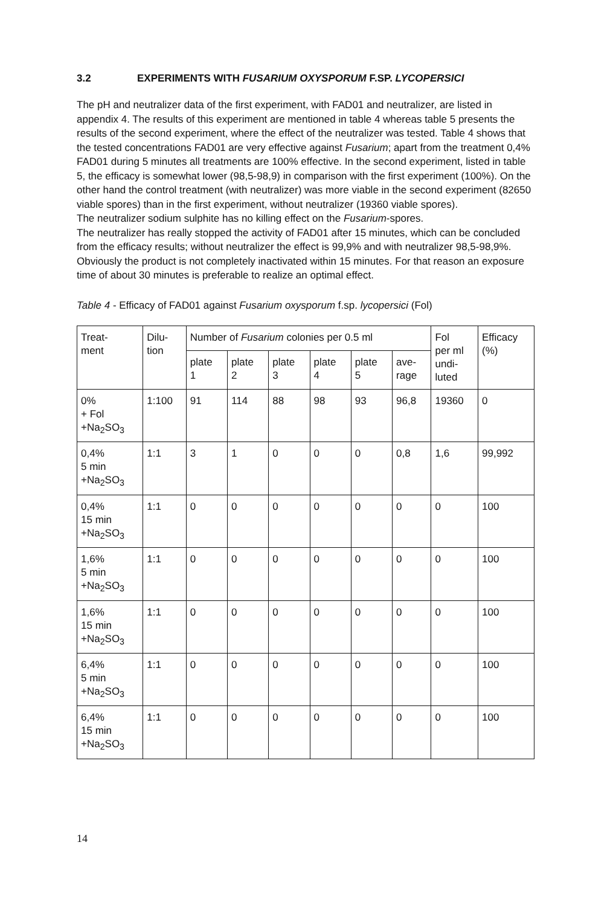3.2 EXPERIMENTS WITH FUSARIUM OXYSPORUM F.SP. LYCOPERSICI
The pH and neutralizer data of the first experiment, with FAD01 and neutralizer, are listed in appendix 4. The results of this experiment are mentioned in table 4 whereas table 5 presents the results of the second experiment, where the effect of the neutralizer was tested. Table 4 shows that the tested concentrations FAD01 are very effective against Fusarium; apart from the treatment 0,4% FAD01 during 5 minutes all treatments are 100% effective. In the second experiment, listed in table 5, the efficacy is somewhat lower (98,5-98,9) in comparison with the first experiment (100%). On the other hand the control treatment (with neutralizer) was more viable in the second experiment (82650 viable spores) than in the first experiment, without neutralizer (19360 viable spores).
The neutralizer sodium sulphite has no killing effect on the Fusarium-spores.
The neutralizer has really stopped the activity of FAD01 after 15 minutes, which can be concluded from the efficacy results; without neutralizer the effect is 99,9% and with neutralizer 98,5-98,9%. Obviously the product is not completely inactivated within 15 minutes. For that reason an exposure time of about 30 minutes is preferable to realize an optimal effect.
Table 4 - Efficacy of FAD01 against Fusarium oxysporum f.sp. lycopersici (Fol)
| Treat- ment | Dilu- tion | Number of Fusarium colonies per 0.5 ml | | | | | | Fol per ml undi- luted | Efficacy (%) |
| --- | --- | --- | --- | --- | --- | --- | --- | --- | --- |
| | | plate 1 | plate 2 | plate 3 | plate 4 | plate 5 | ave- rage | | |
| 0% + Fol +Na<sub>2</sub>SO<sub>3</sub> | 1:100 | 91 | 114 | 88 | 98 | 93 | 96,8 | 19360 | 0 |
| 0,4% 5 min +Na<sub>2</sub>SO<sub>3</sub> | 1:1 | 3 | 1 | 0 | 0 | 0 | 0,8 | 1,6 | 99,992 |
| 0,4% 15 min +Na<sub>2</sub>SO<sub>3</sub> | 1:1 | 0 | 0 | 0 | 0 | 0 | 0 | 0 | 100 |
| 1,6% 5 min +Na<sub>2</sub>SO<sub>3</sub> | 1:1 | 0 | 0 | 0 | 0 | 0 | 0 | 0 | 100 |
| 1,6% 15 min +Na<sub>2</sub>SO<sub>3</sub> | 1:1 | 0 | 0 | 0 | 0 | 0 | 0 | 0 | 100 |
| 6,4% 5 min +Na<sub>2</sub>SO<sub>3</sub> | 1:1 | 0 | 0 | 0 | 0 | 0 | 0 | 0 | 100 |
| 6,4% 15 min +Na<sub>2</sub>SO<sub>3</sub> | 1:1 | 0 | 0 | 0 | 0 | 0 | 0 | 0 | 100 |
14